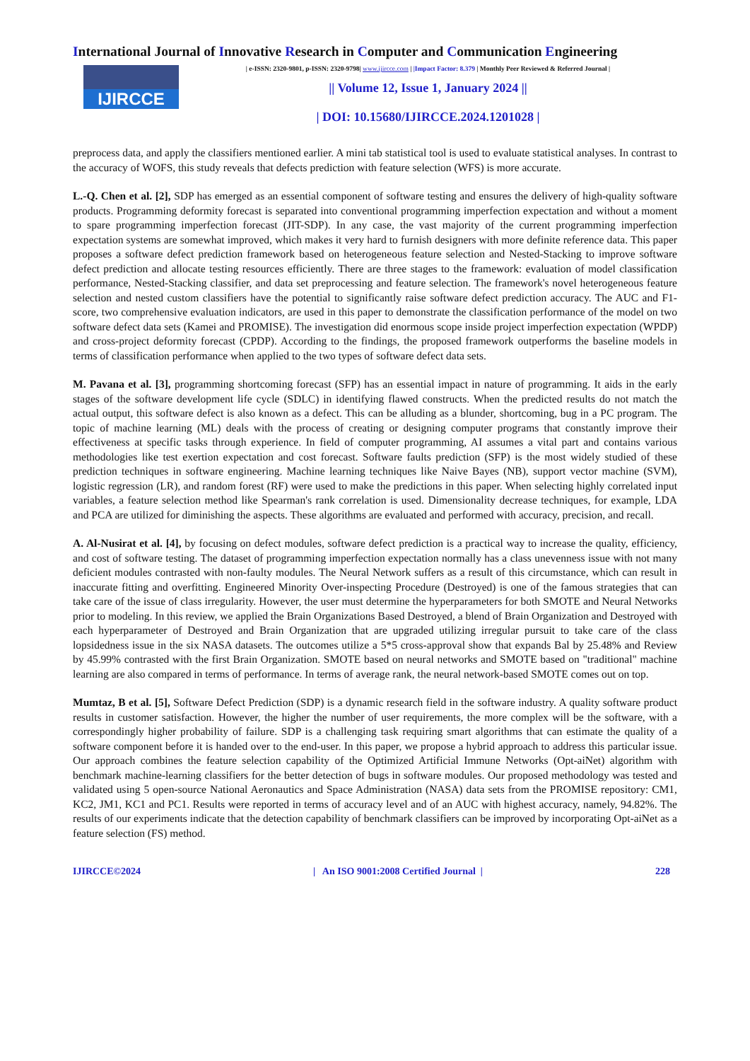International Journal of Innovative Research in Computer and Communication Engineering
IJIRCCE
| e-ISSN: 2320-9801, p-ISSN: 2320-9798| www.ijircce.com | |Impact Factor: 8.379 | Monthly Peer Reviewed & Referred Journal |
|| Volume 12, Issue 1, January 2024 ||
| DOI: 10.15680/IJIRCCE.2024.1201028 |
preprocess data, and apply the classifiers mentioned earlier. A mini tab statistical tool is used to evaluate statistical analyses. In contrast to the accuracy of WOFS, this study reveals that defects prediction with feature selection (WFS) is more accurate.
L.-Q. Chen et al. [2], SDP has emerged as an essential component of software testing and ensures the delivery of high-quality software products. Programming deformity forecast is separated into conventional programming imperfection expectation and without a moment to spare programming imperfection forecast (JIT-SDP). In any case, the vast majority of the current programming imperfection expectation systems are somewhat improved, which makes it very hard to furnish designers with more definite reference data. This paper proposes a software defect prediction framework based on heterogeneous feature selection and Nested-Stacking to improve software defect prediction and allocate testing resources efficiently. There are three stages to the framework: evaluation of model classification performance, Nested-Stacking classifier, and data set preprocessing and feature selection. The framework's novel heterogeneous feature selection and nested custom classifiers have the potential to significantly raise software defect prediction accuracy. The AUC and F1-score, two comprehensive evaluation indicators, are used in this paper to demonstrate the classification performance of the model on two software defect data sets (Kamei and PROMISE). The investigation did enormous scope inside project imperfection expectation (WPDP) and cross-project deformity forecast (CPDP). According to the findings, the proposed framework outperforms the baseline models in terms of classification performance when applied to the two types of software defect data sets.
M. Pavana et al. [3], programming shortcoming forecast (SFP) has an essential impact in nature of programming. It aids in the early stages of the software development life cycle (SDLC) in identifying flawed constructs. When the predicted results do not match the actual output, this software defect is also known as a defect. This can be alluding as a blunder, shortcoming, bug in a PC program. The topic of machine learning (ML) deals with the process of creating or designing computer programs that constantly improve their effectiveness at specific tasks through experience. In field of computer programming, AI assumes a vital part and contains various methodologies like test exertion expectation and cost forecast. Software faults prediction (SFP) is the most widely studied of these prediction techniques in software engineering. Machine learning techniques like Naive Bayes (NB), support vector machine (SVM), logistic regression (LR), and random forest (RF) were used to make the predictions in this paper. When selecting highly correlated input variables, a feature selection method like Spearman's rank correlation is used. Dimensionality decrease techniques, for example, LDA and PCA are utilized for diminishing the aspects. These algorithms are evaluated and performed with accuracy, precision, and recall.
A. Al-Nusirat et al. [4], by focusing on defect modules, software defect prediction is a practical way to increase the quality, efficiency, and cost of software testing. The dataset of programming imperfection expectation normally has a class unevenness issue with not many deficient modules contrasted with non-faulty modules. The Neural Network suffers as a result of this circumstance, which can result in inaccurate fitting and overfitting. Engineered Minority Over-inspecting Procedure (Destroyed) is one of the famous strategies that can take care of the issue of class irregularity. However, the user must determine the hyperparameters for both SMOTE and Neural Networks prior to modeling. In this review, we applied the Brain Organizations Based Destroyed, a blend of Brain Organization and Destroyed with each hyperparameter of Destroyed and Brain Organization that are upgraded utilizing irregular pursuit to take care of the class lopsidedness issue in the six NASA datasets. The outcomes utilize a 5*5 cross-approval show that expands Bal by 25.48% and Review by 45.99% contrasted with the first Brain Organization. SMOTE based on neural networks and SMOTE based on "traditional" machine learning are also compared in terms of performance. In terms of average rank, the neural network-based SMOTE comes out on top.
Mumtaz, B et al. [5], Software Defect Prediction (SDP) is a dynamic research field in the software industry. A quality software product results in customer satisfaction. However, the higher the number of user requirements, the more complex will be the software, with a correspondingly higher probability of failure. SDP is a challenging task requiring smart algorithms that can estimate the quality of a software component before it is handed over to the end-user. In this paper, we propose a hybrid approach to address this particular issue. Our approach combines the feature selection capability of the Optimized Artificial Immune Networks (Opt-aiNet) algorithm with benchmark machine-learning classifiers for the better detection of bugs in software modules. Our proposed methodology was tested and validated using 5 open-source National Aeronautics and Space Administration (NASA) data sets from the PROMISE repository: CM1, KC2, JM1, KC1 and PC1. Results were reported in terms of accuracy level and of an AUC with highest accuracy, namely, 94.82%. The results of our experiments indicate that the detection capability of benchmark classifiers can be improved by incorporating Opt-aiNet as a feature selection (FS) method.
IJIRCCE©2024 | An ISO 9001:2008 Certified Journal | 228